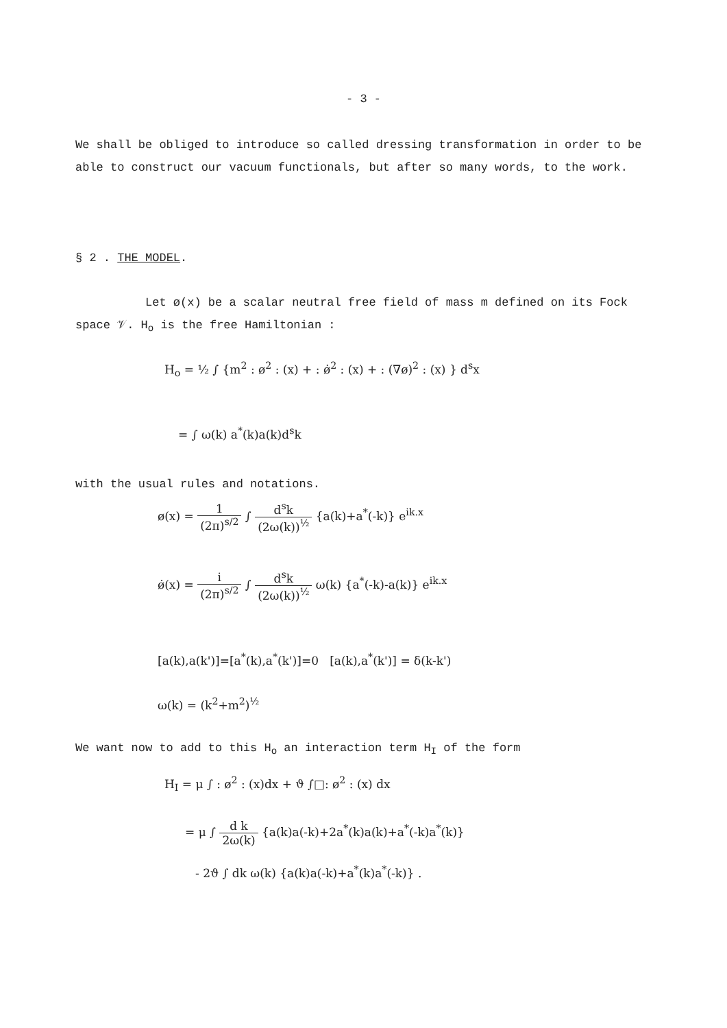- 3 -
We shall be obliged to introduce so called dressing transformation in order to be able to construct our vacuum functionals, but after so many words, to the work.
§ 2 . THE MODEL.
Let ø(x) be a scalar neutral free field of mass m defined on its Fock space 𝒱. H<sub>o</sub> is the free Hamiltonian :
H<sub>o</sub> = ½ ∫ {m<sup>2</sup> : ø<sup>2</sup> : (x) + : ø̇<sup>2</sup> : (x) + : (∇ø)<sup>2</sup> : (x) } d<sup>s</sup>x
= ∫ ω(k) a<sup>*</sup>(k)a(k)d<sup>s</sup>k
with the usual rules and notations.
ø(x) = 1 (2π)<sup>s/2</sup> ∫ d<sup>s</sup>k (2ω(k))<sup>½</sup> {a(k)+a<sup>*</sup>(-k)} e<sup>ik.x</sup>
ø̇(x) = i (2π)<sup>s/2</sup> ∫ d<sup>s</sup>k (2ω(k))<sup>½</sup> ω(k) {a<sup>*</sup>(-k)-a(k)} e<sup>ik.x</sup>
[a(k),a(k')]=[a<sup>*</sup>(k),a<sup>*</sup>(k')]=0 [a(k),a<sup>*</sup>(k')] = δ(k-k')
ω(k) = (k<sup>2</sup>+m<sup>2</sup>)<sup>½</sup>
We want now to add to this H<sub>o</sub> an interaction term H<sub>I</sub> of the form
H<sub>I</sub> = μ ∫ : ø<sup>2</sup> : (x)dx + ϑ ∫□: ø<sup>2</sup> : (x) dx
= μ ∫ d k 2ω(k) {a(k)a(-k)+2a<sup>*</sup>(k)a(k)+a<sup>*</sup>(-k)a<sup>*</sup>(k)}
- 2ϑ ∫ dk ω(k) {a(k)a(-k)+a<sup>*</sup>(k)a<sup>*</sup>(-k)} .